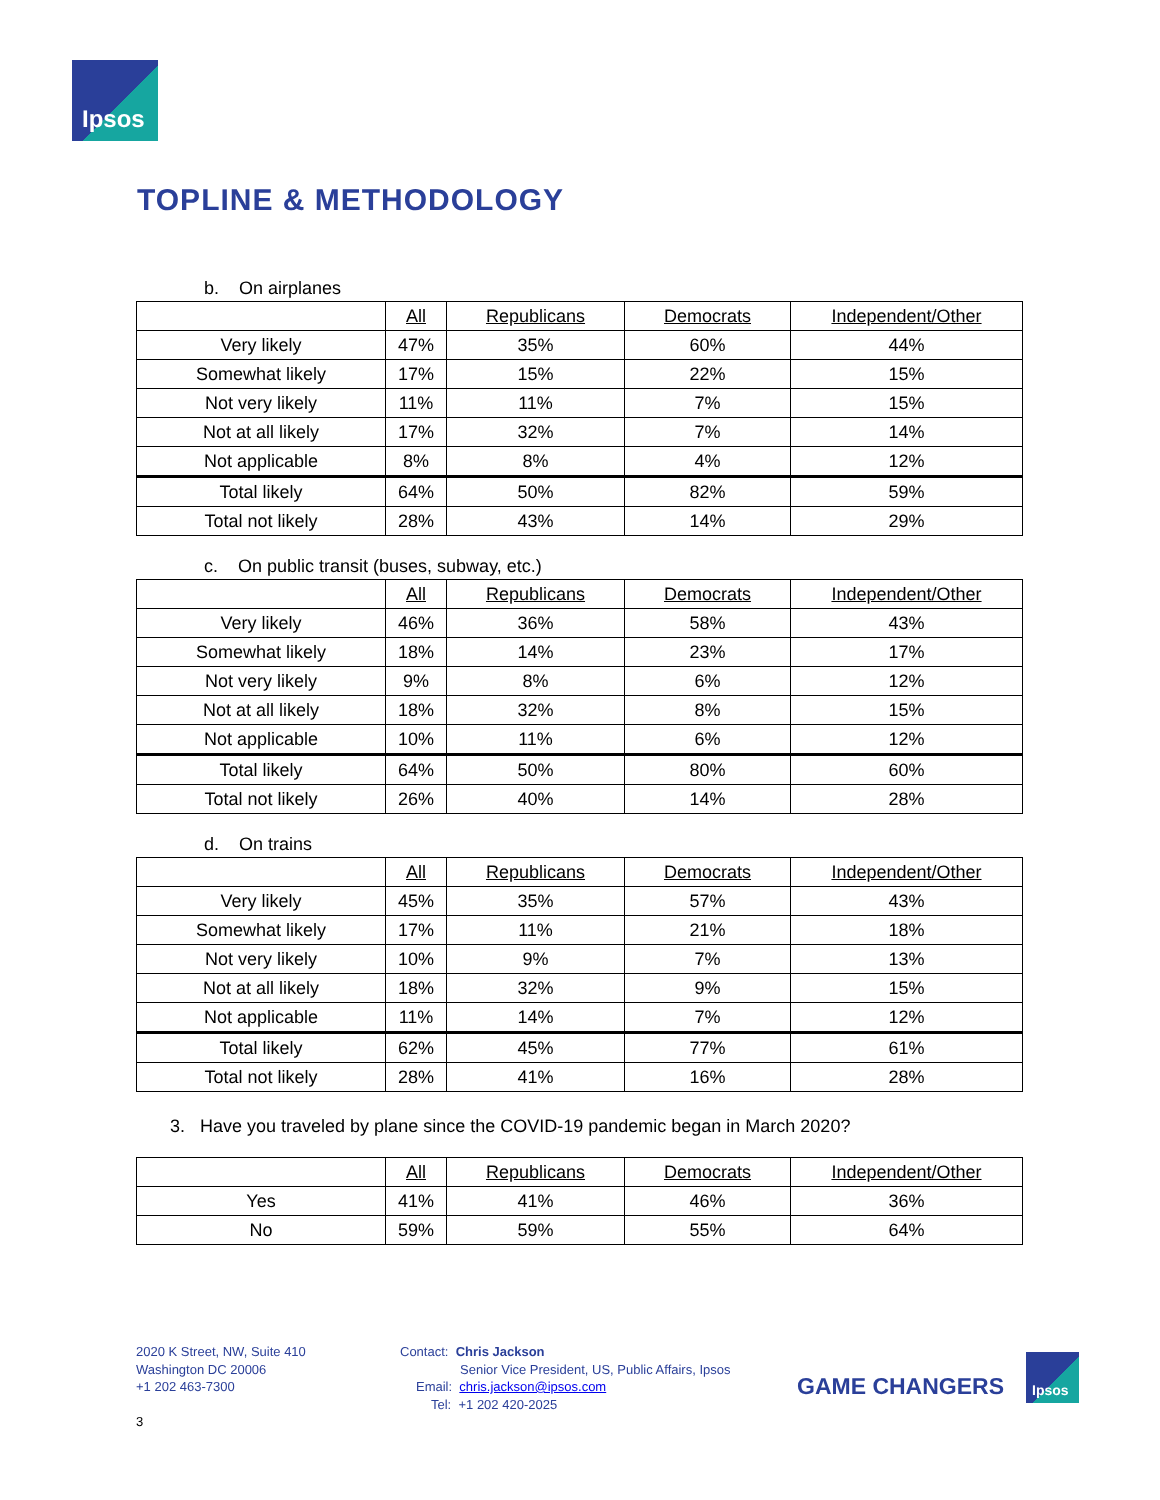Ipsos
TOPLINE & METHODOLOGY
b. On airplanes
| | All | Republicans | Democrats | Independent/Other |
| Very likely | 47% | 35% | 60% | 44% |
| Somewhat likely | 17% | 15% | 22% | 15% |
| Not very likely | 11% | 11% | 7% | 15% |
| Not at all likely | 17% | 32% | 7% | 14% |
| Not applicable | 8% | 8% | 4% | 12% |
| Total likely | 64% | 50% | 82% | 59% |
| Total not likely | 28% | 43% | 14% | 29% |
c. On public transit (buses, subway, etc.)
| | All | Republicans | Democrats | Independent/Other |
| Very likely | 46% | 36% | 58% | 43% |
| Somewhat likely | 18% | 14% | 23% | 17% |
| Not very likely | 9% | 8% | 6% | 12% |
| Not at all likely | 18% | 32% | 8% | 15% |
| Not applicable | 10% | 11% | 6% | 12% |
| Total likely | 64% | 50% | 80% | 60% |
| Total not likely | 26% | 40% | 14% | 28% |
d. On trains
| | All | Republicans | Democrats | Independent/Other |
| Very likely | 45% | 35% | 57% | 43% |
| Somewhat likely | 17% | 11% | 21% | 18% |
| Not very likely | 10% | 9% | 7% | 13% |
| Not at all likely | 18% | 32% | 9% | 15% |
| Not applicable | 11% | 14% | 7% | 12% |
| Total likely | 62% | 45% | 77% | 61% |
| Total not likely | 28% | 41% | 16% | 28% |
3. Have you traveled by plane since the COVID-19 pandemic began in March 2020?
| | All | Republicans | Democrats | Independent/Other |
| Yes | 41% | 41% | 46% | 36% |
| No | 59% | 59% | 55% | 64% |
2020 K Street, NW, Suite 410
Washington DC 20006
+1 202 463-7300
Contact: Chris Jackson
Senior Vice President, US, Public Affairs, Ipsos
Email: chris.jackson@ipsos.com
Tel: +1 202 420-2025
GAME CHANGERS
Ipsos
3